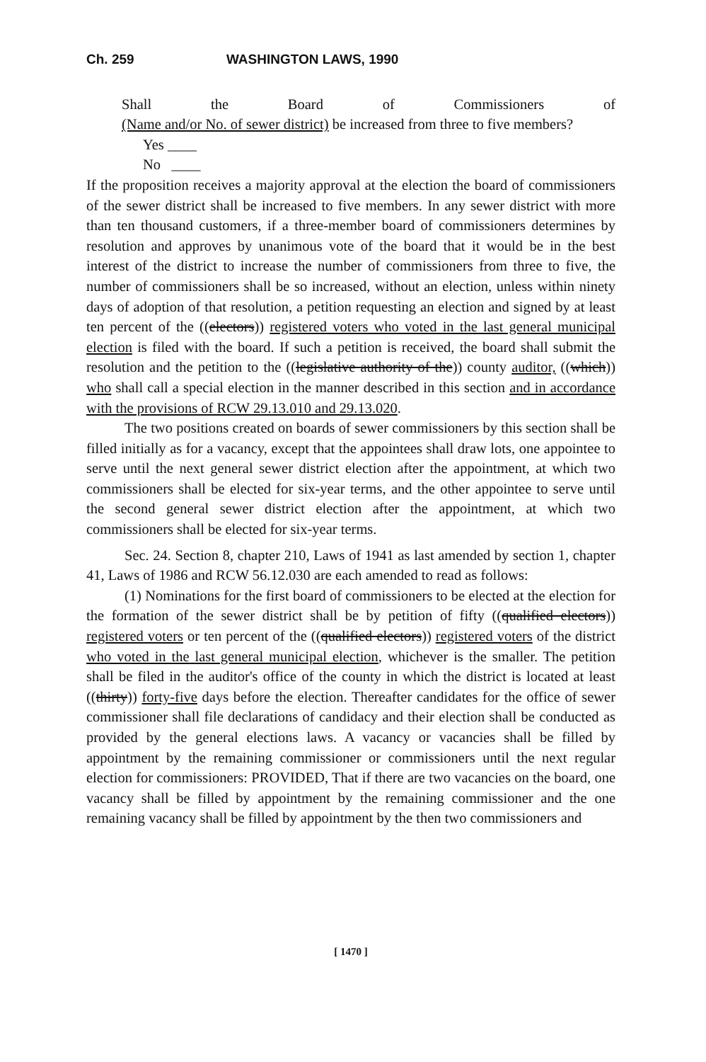Ch. 259 WASHINGTON LAWS, 1990
Shall the Board of Commissioners of
(Name and/or No. of sewer district) be increased from three to five members?
Yes ____
No ____
If the proposition receives a majority approval at the election the board of commissioners of the sewer district shall be increased to five members. In any sewer district with more than ten thousand customers, if a three-member board of commissioners determines by resolution and approves by unanimous vote of the board that it would be in the best interest of the district to increase the number of commissioners from three to five, the number of commissioners shall be so increased, without an election, unless within ninety days of adoption of that resolution, a petition requesting an election and signed by at least ten percent of the ((electors)) registered voters who voted in the last general municipal election is filed with the board. If such a petition is received, the board shall submit the resolution and the petition to the ((legislative authority of the)) county auditor, ((which)) who shall call a special election in the manner described in this section and in accordance with the provisions of RCW 29.13.010 and 29.13.020.
The two positions created on boards of sewer commissioners by this section shall be filled initially as for a vacancy, except that the appointees shall draw lots, one appointee to serve until the next general sewer district election after the appointment, at which two commissioners shall be elected for six-year terms, and the other appointee to serve until the second general sewer district election after the appointment, at which two commissioners shall be elected for six-year terms.
Sec. 24. Section 8, chapter 210, Laws of 1941 as last amended by section 1, chapter 41, Laws of 1986 and RCW 56.12.030 are each amended to read as follows:
(1) Nominations for the first board of commissioners to be elected at the election for the formation of the sewer district shall be by petition of fifty ((qualified electors)) registered voters or ten percent of the ((qualified electors)) registered voters of the district who voted in the last general municipal election, whichever is the smaller. The petition shall be filed in the auditor's office of the county in which the district is located at least ((thirty)) forty-five days before the election. Thereafter candidates for the office of sewer commissioner shall file declarations of candidacy and their election shall be conducted as provided by the general elections laws. A vacancy or vacancies shall be filled by appointment by the remaining commissioner or commissioners until the next regular election for commissioners: PROVIDED, That if there are two vacancies on the board, one vacancy shall be filled by appointment by the remaining commissioner and the one remaining vacancy shall be filled by appointment by the then two commissioners and
[ 1470 ]